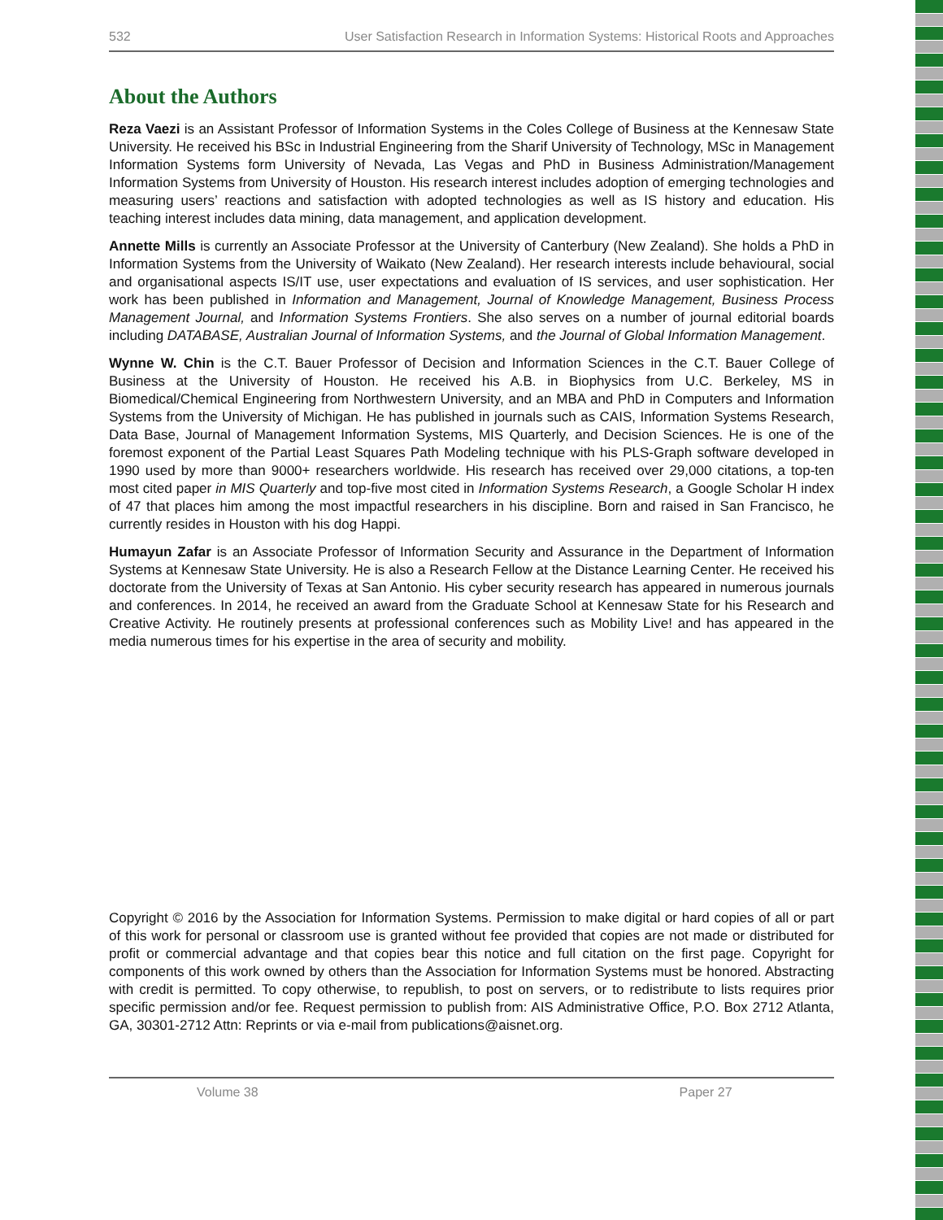532 User Satisfaction Research in Information Systems: Historical Roots and Approaches
About the Authors
Reza Vaezi is an Assistant Professor of Information Systems in the Coles College of Business at the Kennesaw State University. He received his BSc in Industrial Engineering from the Sharif University of Technology, MSc in Management Information Systems form University of Nevada, Las Vegas and PhD in Business Administration/Management Information Systems from University of Houston. His research interest includes adoption of emerging technologies and measuring users’ reactions and satisfaction with adopted technologies as well as IS history and education. His teaching interest includes data mining, data management, and application development.
Annette Mills is currently an Associate Professor at the University of Canterbury (New Zealand). She holds a PhD in Information Systems from the University of Waikato (New Zealand). Her research interests include behavioural, social and organisational aspects IS/IT use, user expectations and evaluation of IS services, and user sophistication. Her work has been published in Information and Management, Journal of Knowledge Management, Business Process Management Journal, and Information Systems Frontiers. She also serves on a number of journal editorial boards including DATABASE, Australian Journal of Information Systems, and the Journal of Global Information Management.
Wynne W. Chin is the C.T. Bauer Professor of Decision and Information Sciences in the C.T. Bauer College of Business at the University of Houston. He received his A.B. in Biophysics from U.C. Berkeley, MS in Biomedical/Chemical Engineering from Northwestern University, and an MBA and PhD in Computers and Information Systems from the University of Michigan. He has published in journals such as CAIS, Information Systems Research, Data Base, Journal of Management Information Systems, MIS Quarterly, and Decision Sciences. He is one of the foremost exponent of the Partial Least Squares Path Modeling technique with his PLS-Graph software developed in 1990 used by more than 9000+ researchers worldwide. His research has received over 29,000 citations, a top-ten most cited paper in MIS Quarterly and top-five most cited in Information Systems Research, a Google Scholar H index of 47 that places him among the most impactful researchers in his discipline. Born and raised in San Francisco, he currently resides in Houston with his dog Happi.
Humayun Zafar is an Associate Professor of Information Security and Assurance in the Department of Information Systems at Kennesaw State University. He is also a Research Fellow at the Distance Learning Center. He received his doctorate from the University of Texas at San Antonio. His cyber security research has appeared in numerous journals and conferences. In 2014, he received an award from the Graduate School at Kennesaw State for his Research and Creative Activity. He routinely presents at professional conferences such as Mobility Live! and has appeared in the media numerous times for his expertise in the area of security and mobility.
Copyright © 2016 by the Association for Information Systems. Permission to make digital or hard copies of all or part of this work for personal or classroom use is granted without fee provided that copies are not made or distributed for profit or commercial advantage and that copies bear this notice and full citation on the first page. Copyright for components of this work owned by others than the Association for Information Systems must be honored. Abstracting with credit is permitted. To copy otherwise, to republish, to post on servers, or to redistribute to lists requires prior specific permission and/or fee. Request permission to publish from: AIS Administrative Office, P.O. Box 2712 Atlanta, GA, 30301-2712 Attn: Reprints or via e-mail from publications@aisnet.org.
Volume 38 Paper 27